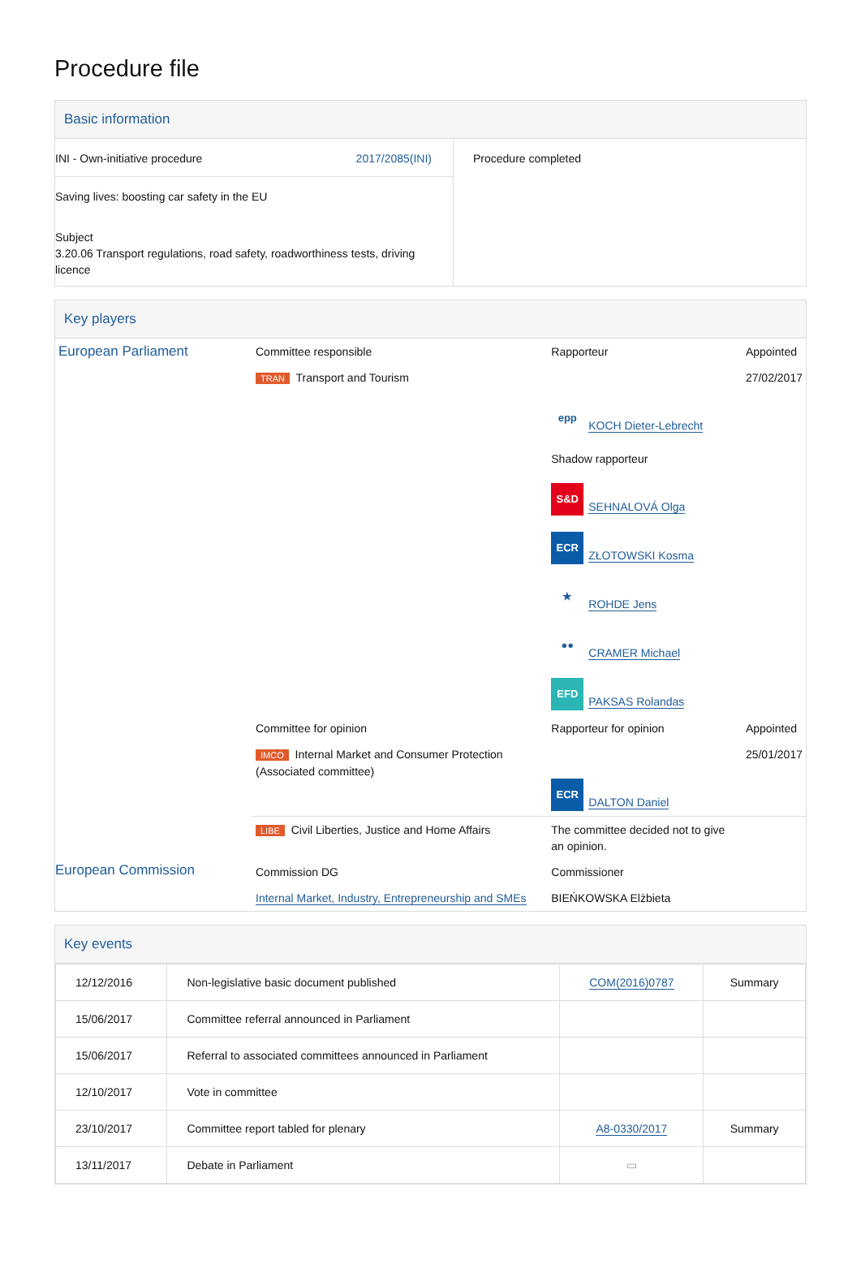Procedure file
Basic information
| INI - Own-initiative procedure 2017/2085(INI) Saving lives: boosting car safety in the EU Subject 3.20.06 Transport regulations, road safety, roadworthiness tests, driving licence | Procedure completed |
Key players
| European Parliament | Committee responsible | Rapporteur | Appointed |
| | TRAN Transport and Tourism | epp KOCH Dieter-Lebrecht Shadow rapporteur S&D SEHNALOVÁ Olga ECR ZŁOTOWSKI Kosma ★ ROHDE Jens ●● CRAMER Michael EFD PAKSAS Rolandas | 27/02/2017 |
| | Committee for opinion | Rapporteur for opinion | Appointed |
| | IMCO Internal Market and Consumer Protection (Associated committee) | ECR DALTON Daniel | 25/01/2017 |
| | LIBE Civil Liberties, Justice and Home Affairs | The committee decided not to give an opinion. | |
| | Commission DG | Commissioner | |
| | Internal Market, Industry, Entrepreneurship and SMEs | BIEŃKOWSKA Elżbieta | |
European Commission
Key events
| 12/12/2016 | Non-legislative basic document published | COM(2016)0787 | Summary |
| 15/06/2017 | Committee referral announced in Parliament | | |
| 15/06/2017 | Referral to associated committees announced in Parliament | | |
| 12/10/2017 | Vote in committee | | |
| 23/10/2017 | Committee report tabled for plenary | A8-0330/2017 | Summary |
| 13/11/2017 | Debate in Parliament | ▭ | |